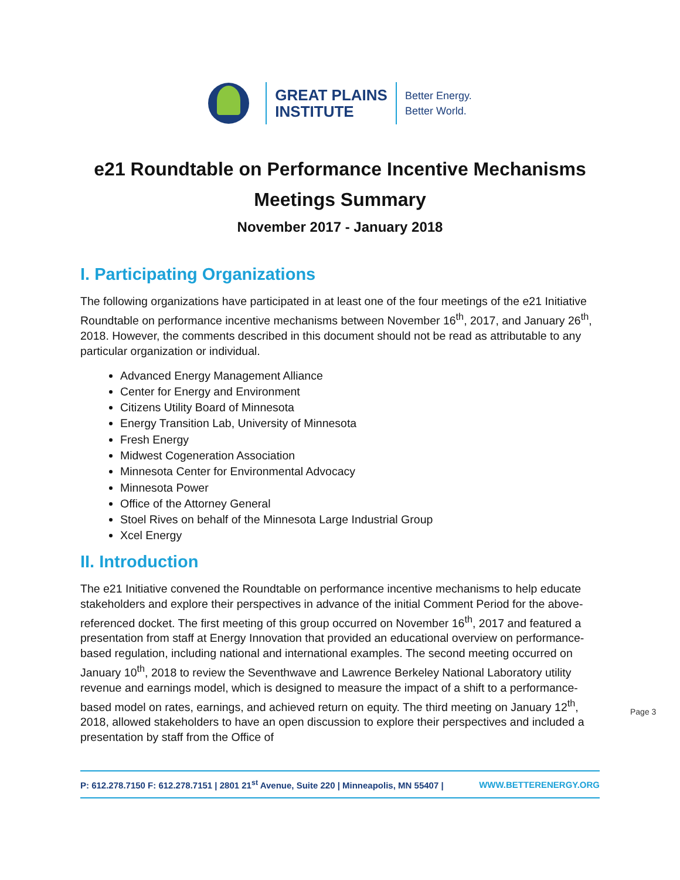GREAT PLAINS
INSTITUTE
Better Energy.
Better World.
e21 Roundtable on Performance Incentive Mechanisms
Meetings Summary
November 2017 - January 2018
I. Participating Organizations
The following organizations have participated in at least one of the four meetings of the e21 Initiative Roundtable on performance incentive mechanisms between November 16<sup>th</sup>, 2017, and January 26<sup>th</sup>, 2018. However, the comments described in this document should not be read as attributable to any particular organization or individual.
Advanced Energy Management Alliance
Center for Energy and Environment
Citizens Utility Board of Minnesota
Energy Transition Lab, University of Minnesota
Fresh Energy
Midwest Cogeneration Association
Minnesota Center for Environmental Advocacy
Minnesota Power
Office of the Attorney General
Stoel Rives on behalf of the Minnesota Large Industrial Group
Xcel Energy
II. Introduction
The e21 Initiative convened the Roundtable on performance incentive mechanisms to help educate stakeholders and explore their perspectives in advance of the initial Comment Period for the above-referenced docket. The first meeting of this group occurred on November 16<sup>th</sup>, 2017 and featured a presentation from staff at Energy Innovation that provided an educational overview on performance-based regulation, including national and international examples. The second meeting occurred on January 10<sup>th</sup>, 2018 to review the Seventhwave and Lawrence Berkeley National Laboratory utility revenue and earnings model, which is designed to measure the impact of a shift to a performance-based model on rates, earnings, and achieved return on equity. The third meeting on January 12<sup>th</sup>, 2018, allowed stakeholders to have an open discussion to explore their perspectives and included a presentation by staff from the Office of
Page 3
P: 612.278.7150 F: 612.278.7151 | 2801 21<sup>st</sup> Avenue, Suite 220 | Minneapolis, MN 55407 | WWW.BETTERENERGY.ORG